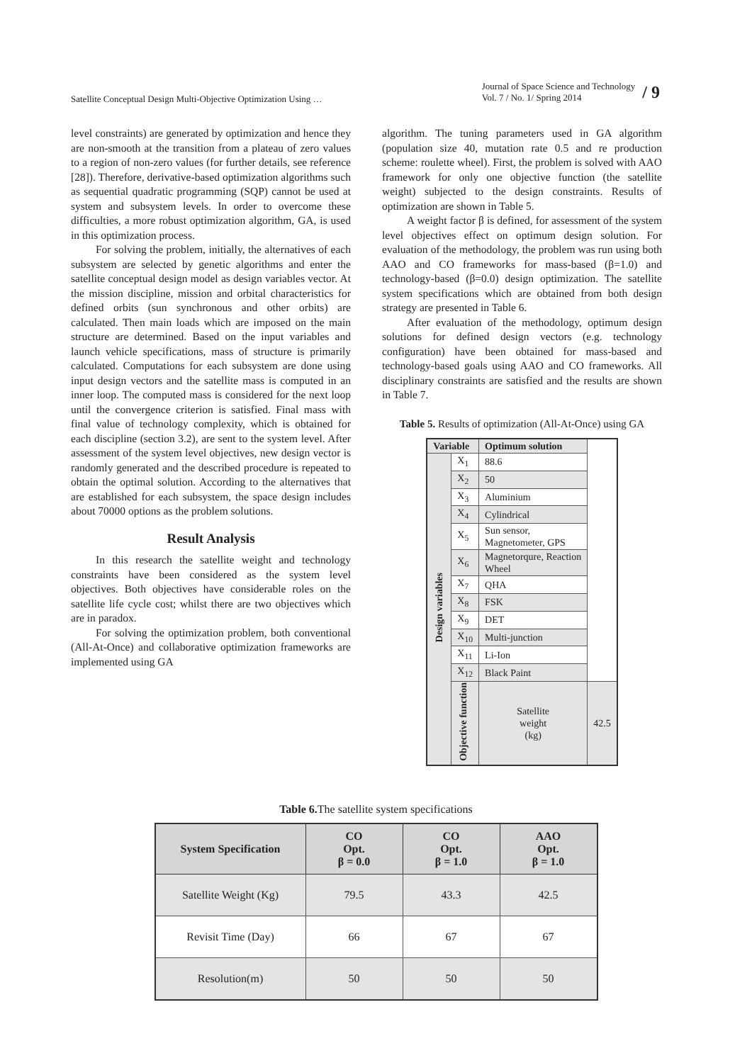Satellite Conceptual Design Multi-Objective Optimization Using …
Journal of Space Science and Technology
Vol. 7 / No. 1/ Spring 2014
/ 9
level constraints) are generated by optimization and hence they are non-smooth at the transition from a plateau of zero values to a region of non-zero values (for further details, see reference [28]). Therefore, derivative-based optimization algorithms such as sequential quadratic programming (SQP) cannot be used at system and subsystem levels. In order to overcome these difficulties, a more robust optimization algorithm, GA, is used in this optimization process.
For solving the problem, initially, the alternatives of each subsystem are selected by genetic algorithms and enter the satellite conceptual design model as design variables vector. At the mission discipline, mission and orbital characteristics for defined orbits (sun synchronous and other orbits) are calculated. Then main loads which are imposed on the main structure are determined. Based on the input variables and launch vehicle specifications, mass of structure is primarily calculated. Computations for each subsystem are done using input design vectors and the satellite mass is computed in an inner loop. The computed mass is considered for the next loop until the convergence criterion is satisfied. Final mass with final value of technology complexity, which is obtained for each discipline (section 3.2), are sent to the system level. After assessment of the system level objectives, new design vector is randomly generated and the described procedure is repeated to obtain the optimal solution. According to the alternatives that are established for each subsystem, the space design includes about 70000 options as the problem solutions.
Result Analysis
In this research the satellite weight and technology constraints have been considered as the system level objectives. Both objectives have considerable roles on the satellite life cycle cost; whilst there are two objectives which are in paradox.
For solving the optimization problem, both conventional (All-At-Once) and collaborative optimization frameworks are implemented using GA
algorithm. The tuning parameters used in GA algorithm (population size 40, mutation rate 0.5 and re production scheme: roulette wheel). First, the problem is solved with AAO framework for only one objective function (the satellite weight) subjected to the design constraints. Results of optimization are shown in Table 5.
A weight factor β is defined, for assessment of the system level objectives effect on optimum design solution. For evaluation of the methodology, the problem was run using both AAO and CO frameworks for mass-based (β=1.0) and technology-based (β=0.0) design optimization. The satellite system specifications which are obtained from both design strategy are presented in Table 6.
After evaluation of the methodology, optimum design solutions for defined design vectors (e.g. technology configuration) have been obtained for mass-based and technology-based goals using AAO and CO frameworks. All disciplinary constraints are satisfied and the results are shown in Table 7.
Table 5. Results of optimization (All-At-Once) using GA
| Variable | | Optimum solution | |
| --- | --- | --- | --- |
| Design variables | X<sub>1</sub> | 88.6 | |
| | X<sub>2</sub> | 50 | |
| | X<sub>3</sub> | Aluminium | |
| | X<sub>4</sub> | Cylindrical | |
| | X<sub>5</sub> | Sun sensor, Magnetometer, GPS | |
| | X<sub>6</sub> | Magnetorqure, Reaction Wheel | |
| | X<sub>7</sub> | QHA | |
| | X<sub>8</sub> | FSK | |
| | X<sub>9</sub> | DET | |
| | X<sub>10</sub> | Multi-junction | |
| | X<sub>11</sub> | Li-Ion | |
| | X<sub>12</sub> | Black Paint | |
| | Objective function | Satellite weight (kg) | 42.5 |
Table 6. The satellite system specifications
| System Specification | CO Opt. β = 0.0 | CO Opt. β = 1.0 | AAO Opt. β = 1.0 |
| --- | --- | --- | --- |
| Satellite Weight (Kg) | 79.5 | 43.3 | 42.5 |
| Revisit Time (Day) | 66 | 67 | 67 |
| Resolution(m) | 50 | 50 | 50 |